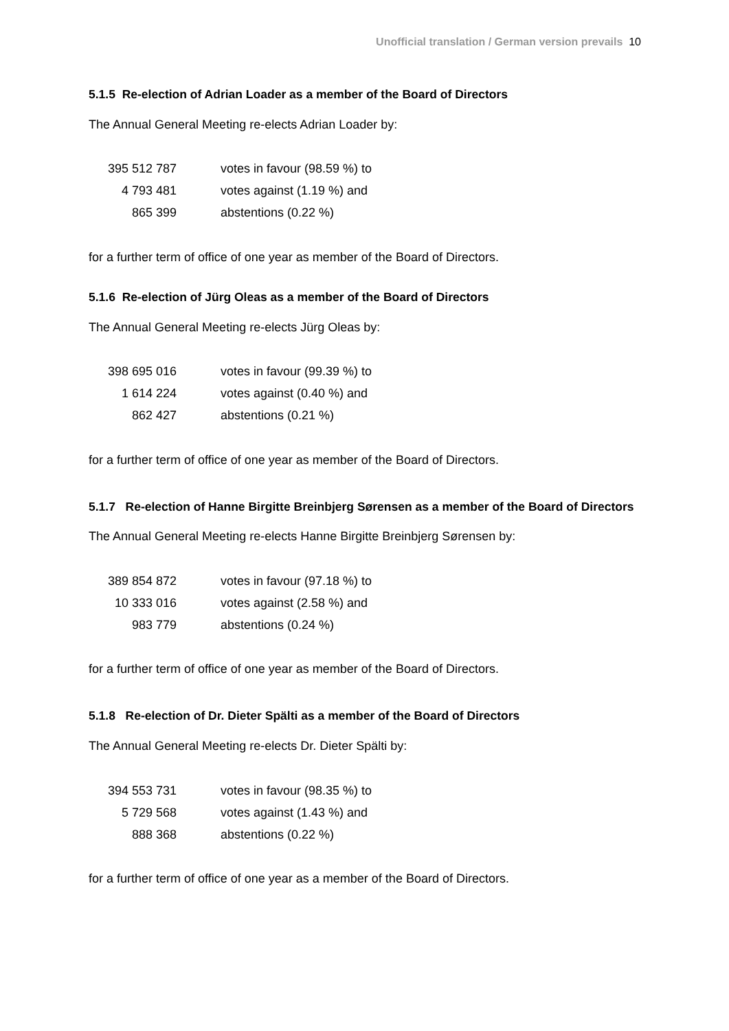Unofficial translation / German version prevails 10
5.1.5 Re-election of Adrian Loader as a member of the Board of Directors
The Annual General Meeting re-elects Adrian Loader by:
| 395 512 787 | votes in favour (98.59 %) to |
| 4 793 481 | votes against (1.19 %) and |
| 865 399 | abstentions (0.22 %) |
for a further term of office of one year as member of the Board of Directors.
5.1.6 Re-election of Jürg Oleas as a member of the Board of Directors
The Annual General Meeting re-elects Jürg Oleas by:
| 398 695 016 | votes in favour (99.39 %) to |
| 1 614 224 | votes against (0.40 %) and |
| 862 427 | abstentions (0.21 %) |
for a further term of office of one year as member of the Board of Directors.
5.1.7 Re-election of Hanne Birgitte Breinbjerg Sørensen as a member of the Board of Directors
The Annual General Meeting re-elects Hanne Birgitte Breinbjerg Sørensen by:
| 389 854 872 | votes in favour (97.18 %) to |
| 10 333 016 | votes against (2.58 %) and |
| 983 779 | abstentions (0.24 %) |
for a further term of office of one year as member of the Board of Directors.
5.1.8 Re-election of Dr. Dieter Spälti as a member of the Board of Directors
The Annual General Meeting re-elects Dr. Dieter Spälti by:
| 394 553 731 | votes in favour (98.35 %) to |
| 5 729 568 | votes against (1.43 %) and |
| 888 368 | abstentions (0.22 %) |
for a further term of office of one year as a member of the Board of Directors.